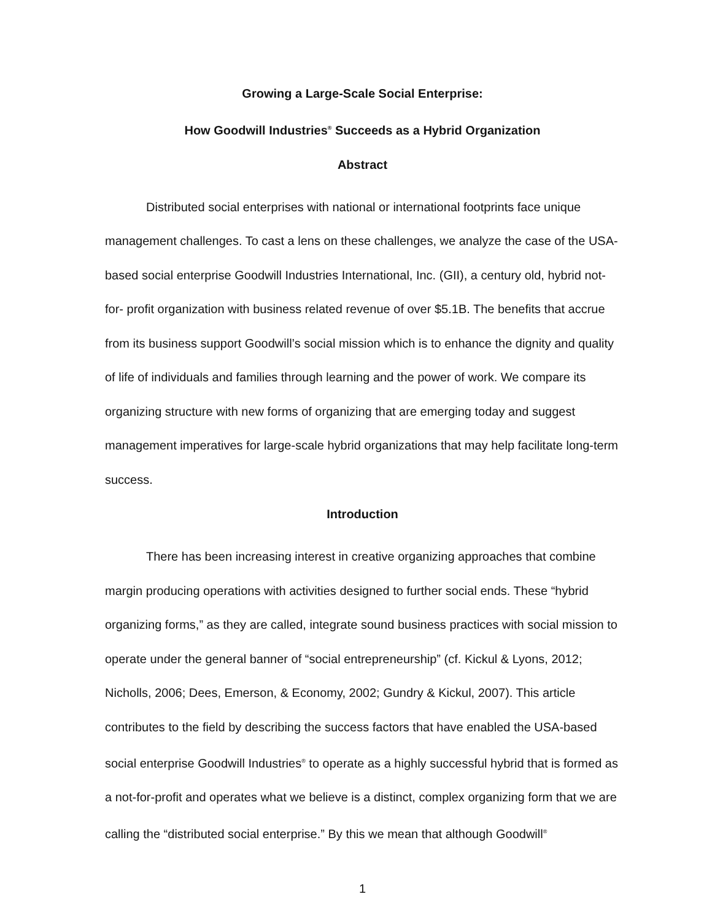Growing a Large-Scale Social Enterprise:
How Goodwill Industries<sup>®</sup> Succeeds as a Hybrid Organization
Abstract
Distributed social enterprises with national or international footprints face unique management challenges. To cast a lens on these challenges, we analyze the case of the USA-based social enterprise Goodwill Industries International, Inc. (GII), a century old, hybrid not-for- profit organization with business related revenue of over $5.1B. The benefits that accrue from its business support Goodwill’s social mission which is to enhance the dignity and quality of life of individuals and families through learning and the power of work. We compare its organizing structure with new forms of organizing that are emerging today and suggest management imperatives for large-scale hybrid organizations that may help facilitate long-term success.
Introduction
There has been increasing interest in creative organizing approaches that combine margin producing operations with activities designed to further social ends. These “hybrid organizing forms,” as they are called, integrate sound business practices with social mission to operate under the general banner of “social entrepreneurship” (cf. Kickul & Lyons, 2012; Nicholls, 2006; Dees, Emerson, & Economy, 2002; Gundry & Kickul, 2007). This article contributes to the field by describing the success factors that have enabled the USA-based social enterprise Goodwill Industries<sup>®</sup> to operate as a highly successful hybrid that is formed as a not-for-profit and operates what we believe is a distinct, complex organizing form that we are calling the “distributed social enterprise.” By this we mean that although Goodwill<sup>®</sup>
1